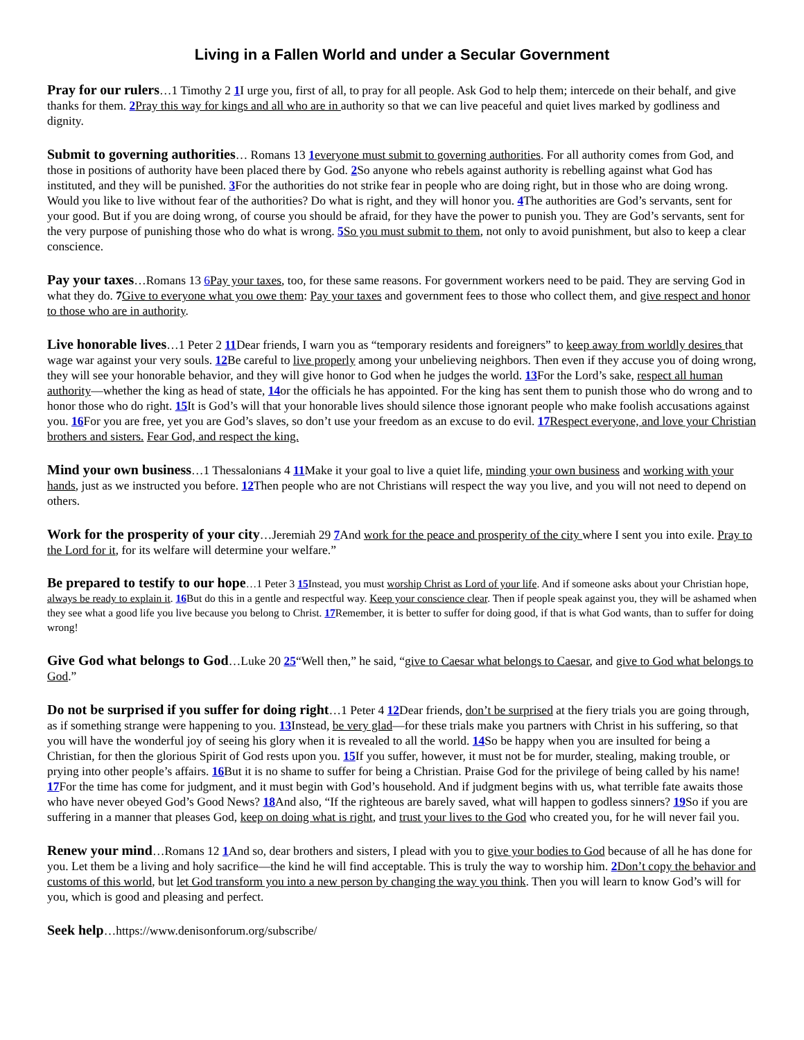Living in a Fallen World and under a Secular Government
Pray for our rulers…1 Timothy 2 1 I urge you, first of all, to pray for all people. Ask God to help them; intercede on their behalf, and give thanks for them. 2 Pray this way for kings and all who are in authority so that we can live peaceful and quiet lives marked by godliness and dignity.
Submit to governing authorities… Romans 13 1 everyone must submit to governing authorities. For all authority comes from God, and those in positions of authority have been placed there by God. 2 So anyone who rebels against authority is rebelling against what God has instituted, and they will be punished. 3 For the authorities do not strike fear in people who are doing right, but in those who are doing wrong. Would you like to live without fear of the authorities? Do what is right, and they will honor you. 4 The authorities are God’s servants, sent for your good. But if you are doing wrong, of course you should be afraid, for they have the power to punish you. They are God’s servants, sent for the very purpose of punishing those who do what is wrong. 5 So you must submit to them, not only to avoid punishment, but also to keep a clear conscience.
Pay your taxes…Romans 13 6 Pay your taxes, too, for these same reasons. For government workers need to be paid. They are serving God in what they do. 7 Give to everyone what you owe them: Pay your taxes and government fees to those who collect them, and give respect and honor to those who are in authority.
Live honorable lives…1 Peter 2 11 Dear friends, I warn you as “temporary residents and foreigners” to keep away from worldly desires that wage war against your very souls. 12 Be careful to live properly among your unbelieving neighbors. Then even if they accuse you of doing wrong, they will see your honorable behavior, and they will give honor to God when he judges the world. 13 For the Lord’s sake, respect all human authority—whether the king as head of state, 14or the officials he has appointed. For the king has sent them to punish those who do wrong and to honor those who do right. 15 It is God’s will that your honorable lives should silence those ignorant people who make foolish accusations against you. 16 For you are free, yet you are God’s slaves, so don’t use your freedom as an excuse to do evil. 17 Respect everyone, and love your Christian brothers and sisters. Fear God, and respect the king.
Mind your own business…1 Thessalonians 4 11 Make it your goal to live a quiet life, minding your own business and working with your hands, just as we instructed you before. 12 Then people who are not Christians will respect the way you live, and you will not need to depend on others.
Work for the prosperity of your city…Jeremiah 29 7 And work for the peace and prosperity of the city where I sent you into exile. Pray to the Lord for it, for its welfare will determine your welfare.”
Be prepared to testify to our hope…1 Peter 3 15 Instead, you must worship Christ as Lord of your life. And if someone asks about your Christian hope, always be ready to explain it. 16 But do this in a gentle and respectful way. Keep your conscience clear. Then if people speak against you, they will be ashamed when they see what a good life you live because you belong to Christ. 17 Remember, it is better to suffer for doing good, if that is what God wants, than to suffer for doing wrong!
Give God what belongs to God…Luke 20 25“Well then,” he said, “give to Caesar what belongs to Caesar, and give to God what belongs to God.”
Do not be surprised if you suffer for doing right…1 Peter 4 12 Dear friends, don’t be surprised at the fiery trials you are going through, as if something strange were happening to you. 13 Instead, be very glad—for these trials make you partners with Christ in his suffering, so that you will have the wonderful joy of seeing his glory when it is revealed to all the world. 14 So be happy when you are insulted for being a Christian, for then the glorious Spirit of God rests upon you. 15 If you suffer, however, it must not be for murder, stealing, making trouble, or prying into other people’s affairs. 16 But it is no shame to suffer for being a Christian. Praise God for the privilege of being called by his name! 17 For the time has come for judgment, and it must begin with God’s household. And if judgment begins with us, what terrible fate awaits those who have never obeyed God’s Good News? 18 And also, “If the righteous are barely saved, what will happen to godless sinners? 19 So if you are suffering in a manner that pleases God, keep on doing what is right, and trust your lives to the God who created you, for he will never fail you.
Renew your mind…Romans 12 1 And so, dear brothers and sisters, I plead with you to give your bodies to God because of all he has done for you. Let them be a living and holy sacrifice—the kind he will find acceptable. This is truly the way to worship him. 2 Don’t copy the behavior and customs of this world, but let God transform you into a new person by changing the way you think. Then you will learn to know God’s will for you, which is good and pleasing and perfect.
Seek help…https://www.denisonforum.org/subscribe/